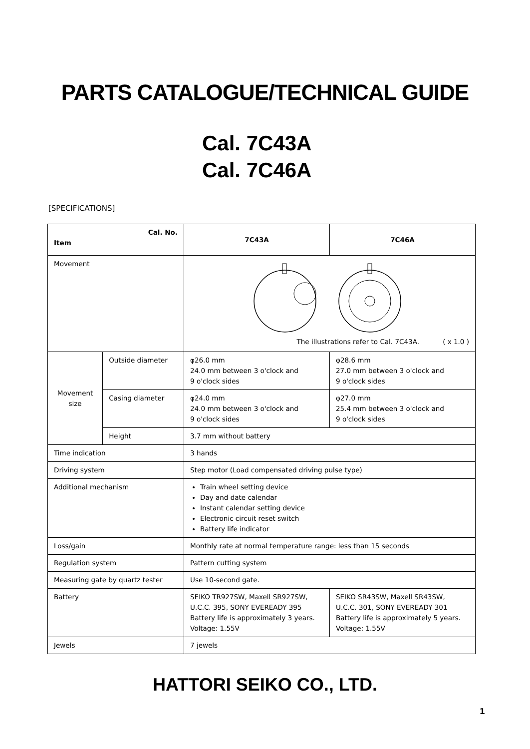PARTS CATALOGUE/TECHNICAL GUIDE
Cal. 7C43A
Cal. 7C46A
[SPECIFICATIONS]
| Cal. No. Item | | 7C43A | 7C46A |
| --- | --- | --- | --- |
| Movement | | The illustrations refer to Cal. 7C43A. ( x 1.0 ) | |
| Movement size | Outside diameter | φ26.0 mm 24.0 mm between 3 o'clock and 9 o'clock sides | φ28.6 mm 27.0 mm between 3 o'clock and 9 o'clock sides |
| | Casing diameter | φ24.0 mm 24.0 mm between 3 o'clock and 9 o'clock sides | φ27.0 mm 25.4 mm between 3 o'clock and 9 o'clock sides |
| | Height | 3.7 mm without battery | |
| Time indication | | 3 hands | |
| Driving system | | Step motor (Load compensated driving pulse type) | |
| Additional mechanism | | Train wheel setting device Day and date calendar Instant calendar setting device Electronic circuit reset switch Battery life indicator | |
| Loss/gain | | Monthly rate at normal temperature range: less than 15 seconds | |
| Regulation system | | Pattern cutting system | |
| Measuring gate by quartz tester | | Use 10-second gate. | |
| Battery | | SEIKO TR927SW, Maxell SR927SW, U.C.C. 395, SONY EVEREADY 395 Battery life is approximately 3 years. Voltage: 1.55V | SEIKO SR43SW, Maxell SR43SW, U.C.C. 301, SONY EVEREADY 301 Battery life is approximately 5 years. Voltage: 1.55V |
| Jewels | | 7 jewels | |
HATTORI SEIKO CO., LTD.
1